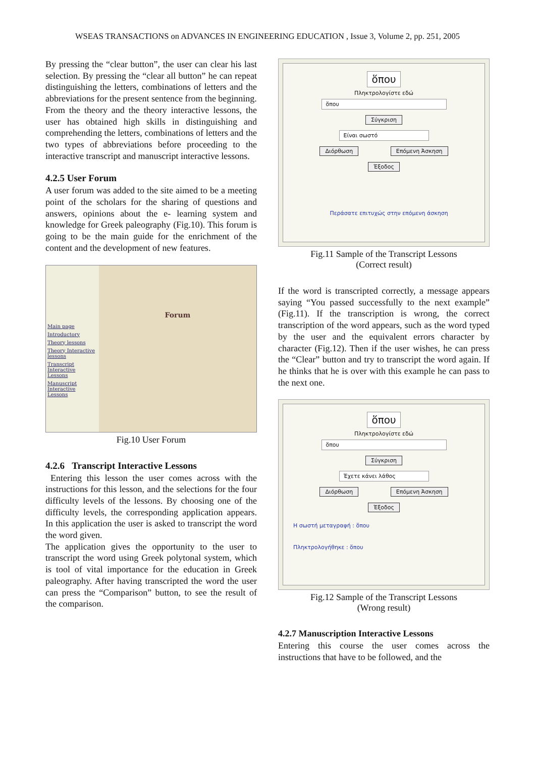WSEAS TRANSACTIONS on ADVANCES IN ENGINEERING EDUCATION , Issue 3, Volume 2, pp. 251, 2005
By pressing the “clear button”, the user can clear his last selection. By pressing the “clear all button” he can repeat distinguishing the letters, combinations of letters and the abbreviations for the present sentence from the beginning.
From the theory and the theory interactive lessons, the user has obtained high skills in distinguishing and comprehending the letters, combinations of letters and the two types of abbreviations before proceeding to the interactive transcript and manuscript interactive lessons.
4.2.5 User Forum
A user forum was added to the site aimed to be a meeting point of the scholars for the sharing of questions and answers, opinions about the e- learning system and knowledge for Greek paleography (Fig.10). This forum is going to be the main guide for the enrichment of the content and the development of new features.
Main page
Introductory
Theory lessons
Theory Interactive lessons
Transcript Interactive Lessons
Manuscript Interactive Lessons
Forum
Fig.10 User Forum
4.2.6 Transcript Interactive Lessons
Entering this lesson the user comes across with the instructions for this lesson, and the selections for the four difficulty levels of the lessons. By choosing one of the difficulty levels, the corresponding application appears. In this application the user is asked to transcript the word the word given.
The application gives the opportunity to the user to transcript the word using Greek polytonal system, which is tool of vital importance for the education in Greek paleography. After having transcripted the word the user can press the “Comparison” button, to see the result of the comparison.
ὅπου
Πληκτρολογίστε εδώ
ὅπου
Σύγκριση
Είναι σωστό
Διόρθωση Επόμενη Άσκηση
Έξοδος
Περάσατε επιτυχώς στην επόμενη άσκηση
Fig.11 Sample of the Transcript Lessons
(Correct result)
If the word is transcripted correctly, a message appears saying “You passed successfully to the next example” (Fig.11). If the transcription is wrong, the correct transcription of the word appears, such as the word typed by the user and the equivalent errors character by character (Fig.12). Then if the user wishes, he can press the “Clear” button and try to transcript the word again. If he thinks that he is over with this example he can pass to the next one.
ὅπου
Πληκτρολογίστε εδώ
ὅπου
Σύγκριση
Έχετε κάνει λάθος
Διόρθωση Επόμενη Άσκηση
Έξοδος
Η σωστή μεταγραφή : ὅπου
Πληκτρολογήθηκε : ὅπου
Fig.12 Sample of the Transcript Lessons
(Wrong result)
4.2.7 Manuscription Interactive Lessons
Entering this course the user comes across the instructions that have to be followed, and the